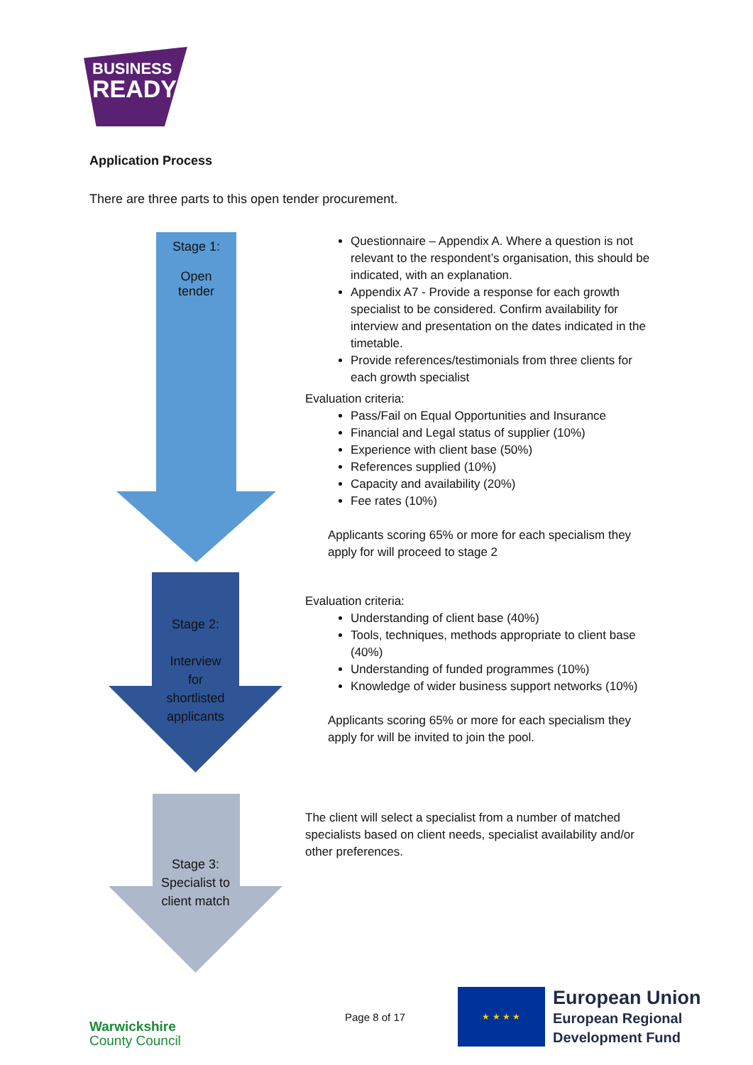BUSINESS
READY
Application Process
There are three parts to this open tender procurement.
Stage 1:
Open
tender
Stage 2:
Interview
for
shortlisted
applicants
Stage 3:
Specialist to
client match
Questionnaire – Appendix A. Where a question is not relevant to the respondent’s organisation, this should be indicated, with an explanation.
Appendix A7 - Provide a response for each growth specialist to be considered. Confirm availability for interview and presentation on the dates indicated in the timetable.
Provide references/testimonials from three clients for each growth specialist
Evaluation criteria:
Pass/Fail on Equal Opportunities and Insurance
Financial and Legal status of supplier (10%)
Experience with client base (50%)
References supplied (10%)
Capacity and availability (20%)
Fee rates (10%)
Applicants scoring 65% or more for each specialism they apply for will proceed to stage 2
Evaluation criteria:
Understanding of client base (40%)
Tools, techniques, methods appropriate to client base (40%)
Understanding of funded programmes (10%)
Knowledge of wider business support networks (10%)
Applicants scoring 65% or more for each specialism they apply for will be invited to join the pool.
The client will select a specialist from a number of matched specialists based on client needs, specialist availability and/or other preferences.
Warwickshire
County Council
Page 8 of 17
★ ★ ★ ★
European Union
European Regional
Development Fund